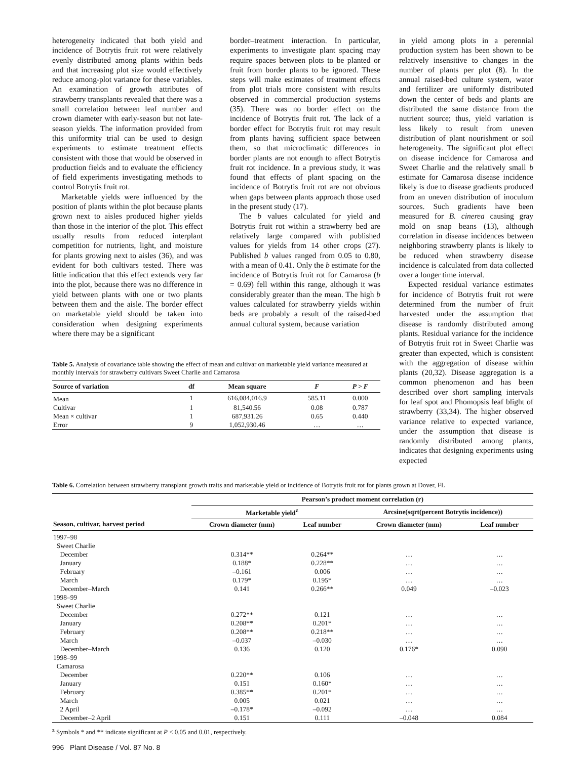heterogeneity indicated that both yield and incidence of Botrytis fruit rot were relatively evenly distributed among plants within beds and that increasing plot size would effectively reduce among-plot variance for these variables. An examination of growth attributes of strawberry transplants revealed that there was a small correlation between leaf number and crown diameter with early-season but not late-season yields. The information provided from this uniformity trial can be used to design experiments to estimate treatment effects consistent with those that would be observed in production fields and to evaluate the efficiency of field experiments investigating methods to control Botrytis fruit rot.
Marketable yields were influenced by the position of plants within the plot because plants grown next to aisles produced higher yields than those in the interior of the plot. This effect usually results from reduced interplant competition for nutrients, light, and moisture for plants growing next to aisles (36), and was evident for both cultivars tested. There was little indication that this effect extends very far into the plot, because there was no difference in yield between plants with one or two plants between them and the aisle. The border effect on marketable yield should be taken into consideration when designing experiments where there may be a significant
border–treatment interaction. In particular, experiments to investigate plant spacing may require spaces between plots to be planted or fruit from border plants to be ignored. These steps will make estimates of treatment effects from plot trials more consistent with results observed in commercial production systems (35). There was no border effect on the incidence of Botrytis fruit rot. The lack of a border effect for Botrytis fruit rot may result from plants having sufficient space between them, so that microclimatic differences in border plants are not enough to affect Botrytis fruit rot incidence. In a previous study, it was found that effects of plant spacing on the incidence of Botrytis fruit rot are not obvious when gaps between plants approach those used in the present study (17).
The b values calculated for yield and Botrytis fruit rot within a strawberry bed are relatively large compared with published values for yields from 14 other crops (27). Published b values ranged from 0.05 to 0.80, with a mean of 0.41. Only the b estimate for the incidence of Botrytis fruit rot for Camarosa (b = 0.69) fell within this range, although it was considerably greater than the mean. The high b values calculated for strawberry yields within beds are probably a result of the raised-bed annual cultural system, because variation
Table 5. Analysis of covariance table showing the effect of mean and cultivar on marketable yield variance measured at monthly intervals for strawberry cultivars Sweet Charlie and Camarosa
| Source of variation | df | Mean square | F | P > F |
| --- | --- | --- | --- | --- |
| Mean | 1 | 616,084,016.9 | 585.11 | 0.000 |
| Cultivar | 1 | 81,540.56 | 0.08 | 0.787 |
| Mean × cultivar | 1 | 687,931.26 | 0.65 | 0.440 |
| Error | 9 | 1,052,930.46 | … | … |
in yield among plots in a perennial production system has been shown to be relatively insensitive to changes in the number of plants per plot (8). In the annual raised-bed culture system, water and fertilizer are uniformly distributed down the center of beds and plants are distributed the same distance from the nutrient source; thus, yield variation is less likely to result from uneven distribution of plant nourishment or soil heterogeneity. The significant plot effect on disease incidence for Camarosa and Sweet Charlie and the relatively small b estimate for Camarosa disease incidence likely is due to disease gradients produced from an uneven distribution of inoculum sources. Such gradients have been measured for B. cinerea causing gray mold on snap beans (13), although correlation in disease incidences between neighboring strawberry plants is likely to be reduced when strawberry disease incidence is calculated from data collected over a longer time interval.
Expected residual variance estimates for incidence of Botrytis fruit rot were determined from the number of fruit harvested under the assumption that disease is randomly distributed among plants. Residual variance for the incidence of Botrytis fruit rot in Sweet Charlie was greater than expected, which is consistent with the aggregation of disease within plants (20,32). Disease aggregation is a common phenomenon and has been described over short sampling intervals for leaf spot and Phomopsis leaf blight of strawberry (33,34). The higher observed variance relative to expected variance, under the assumption that disease is randomly distributed among plants, indicates that designing experiments using expected
Table 6. Correlation between strawberry transplant growth traits and marketable yield or incidence of Botrytis fruit rot for plants grown at Dover, FL
| | Pearson’s product moment correlation (r) | | | |
| --- | --- | --- | --- | --- |
| | Marketable yield<sup>z</sup> | | Arcsine(sqrt(percent Botrytis incidence)) | |
| Season, cultivar, harvest period | Crown diameter (mm) | Leaf number | Crown diameter (mm) | Leaf number |
| 1997–98 | | | | |
| Sweet Charlie | | | | |
| December | 0.314** | 0.264** | … | … |
| January | 0.188* | 0.228** | … | … |
| February | –0.161 | 0.006 | … | … |
| March | 0.179* | 0.195* | … | … |
| December–March | 0.141 | 0.266** | 0.049 | –0.023 |
| 1998–99 | | | | |
| Sweet Charlie | | | | |
| December | 0.272** | 0.121 | … | … |
| January | 0.208** | 0.201* | … | … |
| February | 0.208** | 0.218** | … | … |
| March | –0.037 | –0.030 | … | … |
| December–March | 0.136 | 0.120 | 0.176* | 0.090 |
| 1998–99 | | | | |
| Camarosa | | | | |
| December | 0.220** | 0.106 | … | … |
| January | 0.151 | 0.160* | … | … |
| February | 0.385** | 0.201* | … | … |
| March | 0.005 | 0.021 | … | … |
| 2 April | –0.178* | –0.092 | … | … |
| December–2 April | 0.151 | 0.111 | –0.048 | 0.084 |
<sup>z</sup> Symbols * and ** indicate significant at P < 0.05 and 0.01, respectively.
996 Plant Disease / Vol. 87 No. 8